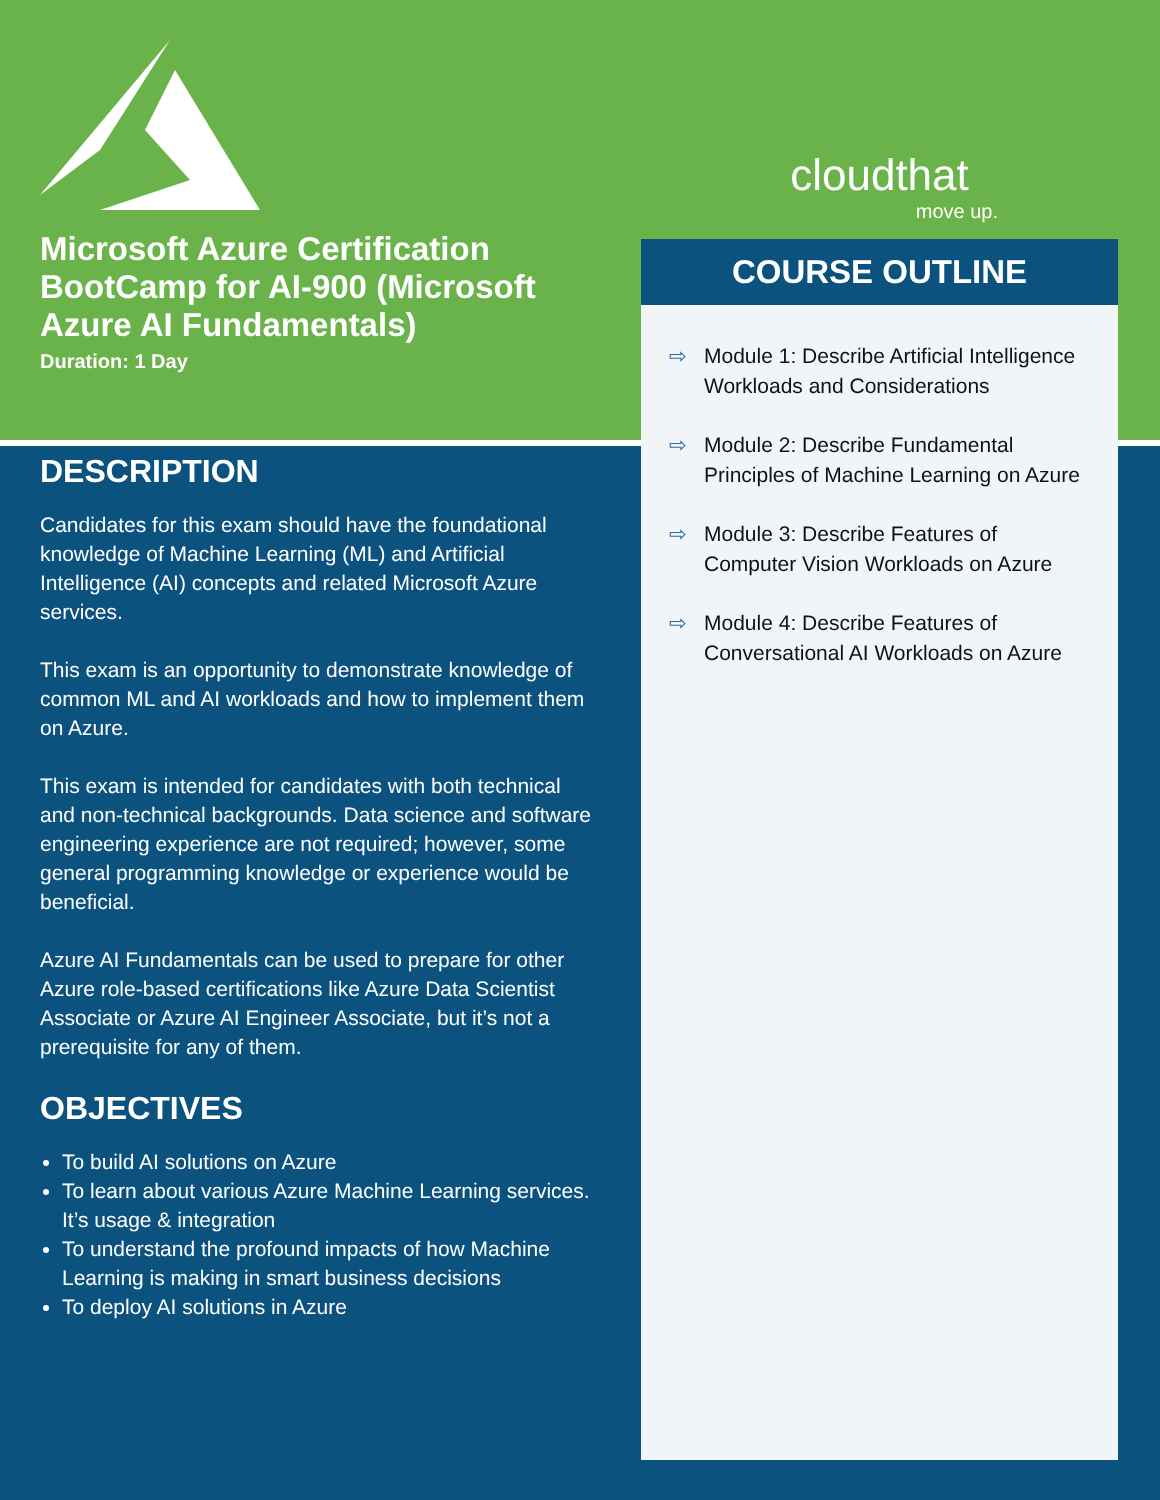Microsoft Azure Certification BootCamp for AI-900 (Microsoft Azure AI Fundamentals)
Duration: 1 Day
DESCRIPTION
Candidates for this exam should have the foundational knowledge of Machine Learning (ML) and Artificial Intelligence (AI) concepts and related Microsoft Azure services.
This exam is an opportunity to demonstrate knowledge of common ML and AI workloads and how to implement them on Azure.
This exam is intended for candidates with both technical and non-technical backgrounds. Data science and software engineering experience are not required; however, some general programming knowledge or experience would be beneficial.
Azure AI Fundamentals can be used to prepare for other Azure role-based certifications like Azure Data Scientist Associate or Azure AI Engineer Associate, but it’s not a prerequisite for any of them.
OBJECTIVES
To build AI solutions on Azure
To learn about various Azure Machine Learning services. It’s usage & integration
To understand the profound impacts of how Machine Learning is making in smart business decisions
To deploy AI solutions in Azure
cloudthat
move up.
COURSE OUTLINE
⇨ Module 1: Describe Artificial Intelligence Workloads and Considerations
⇨ Module 2: Describe Fundamental Principles of Machine Learning on Azure
⇨ Module 3: Describe Features of Computer Vision Workloads on Azure
⇨ Module 4: Describe Features of Conversational AI Workloads on Azure